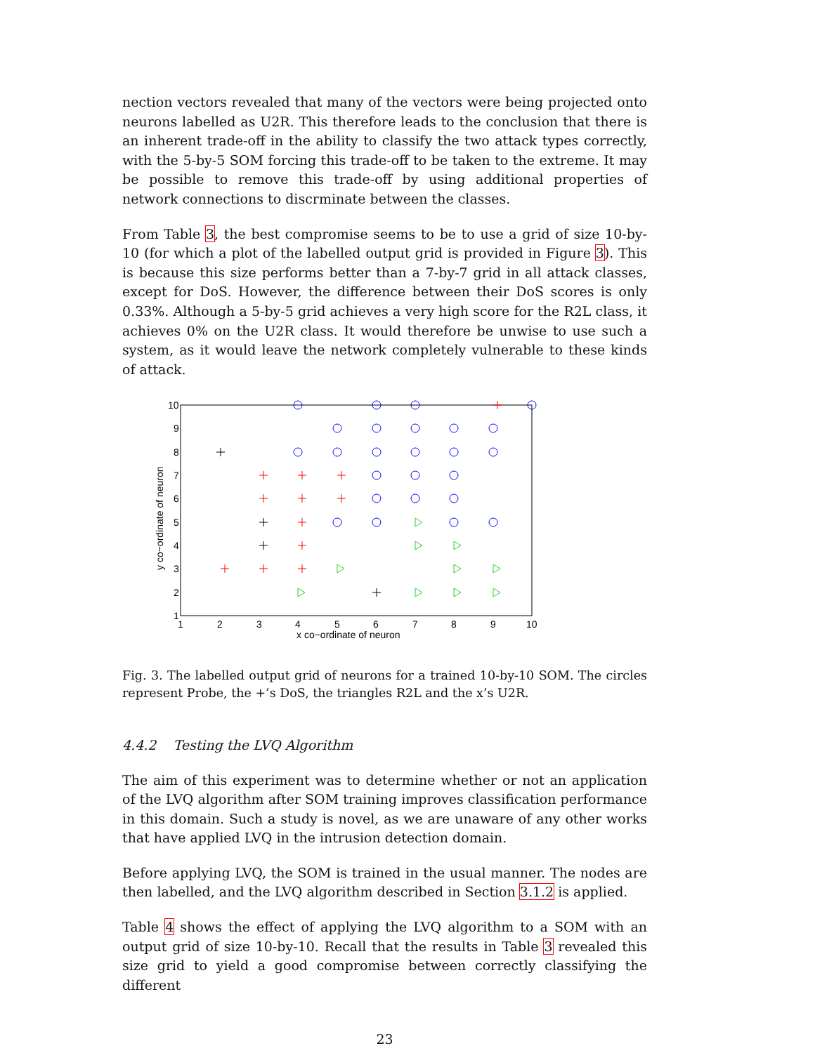nection vectors revealed that many of the vectors were being projected onto neurons labelled as U2R. This therefore leads to the conclusion that there is an inherent trade-off in the ability to classify the two attack types correctly, with the 5-by-5 SOM forcing this trade-off to be taken to the extreme. It may be possible to remove this trade-off by using additional properties of network connections to discrminate between the classes.
From Table 3, the best compromise seems to be to use a grid of size 10-by-10 (for which a plot of the labelled output grid is provided in Figure 3). This is because this size performs better than a 7-by-7 grid in all attack classes, except for DoS. However, the difference between their DoS scores is only 0.33%. Although a 5-by-5 grid achieves a very high score for the R2L class, it achieves 0% on the U2R class. It would therefore be unwise to use such a system, as it would leave the network completely vulnerable to these kinds of attack.
10
9
8
7
6
5
4
3
2
1
1
2
3
4
5
6
7
8
9
10
x co−ordinate of neuron
y co−ordinate of neuron
Fig. 3. The labelled output grid of neurons for a trained 10-by-10 SOM. The circles represent Probe, the +’s DoS, the triangles R2L and the x’s U2R.
4.4.2 Testing the LVQ Algorithm
The aim of this experiment was to determine whether or not an application of the LVQ algorithm after SOM training improves classification performance in this domain. Such a study is novel, as we are unaware of any other works that have applied LVQ in the intrusion detection domain.
Before applying LVQ, the SOM is trained in the usual manner. The nodes are then labelled, and the LVQ algorithm described in Section 3.1.2 is applied.
Table 4 shows the effect of applying the LVQ algorithm to a SOM with an output grid of size 10-by-10. Recall that the results in Table 3 revealed this size grid to yield a good compromise between correctly classifying the different
23